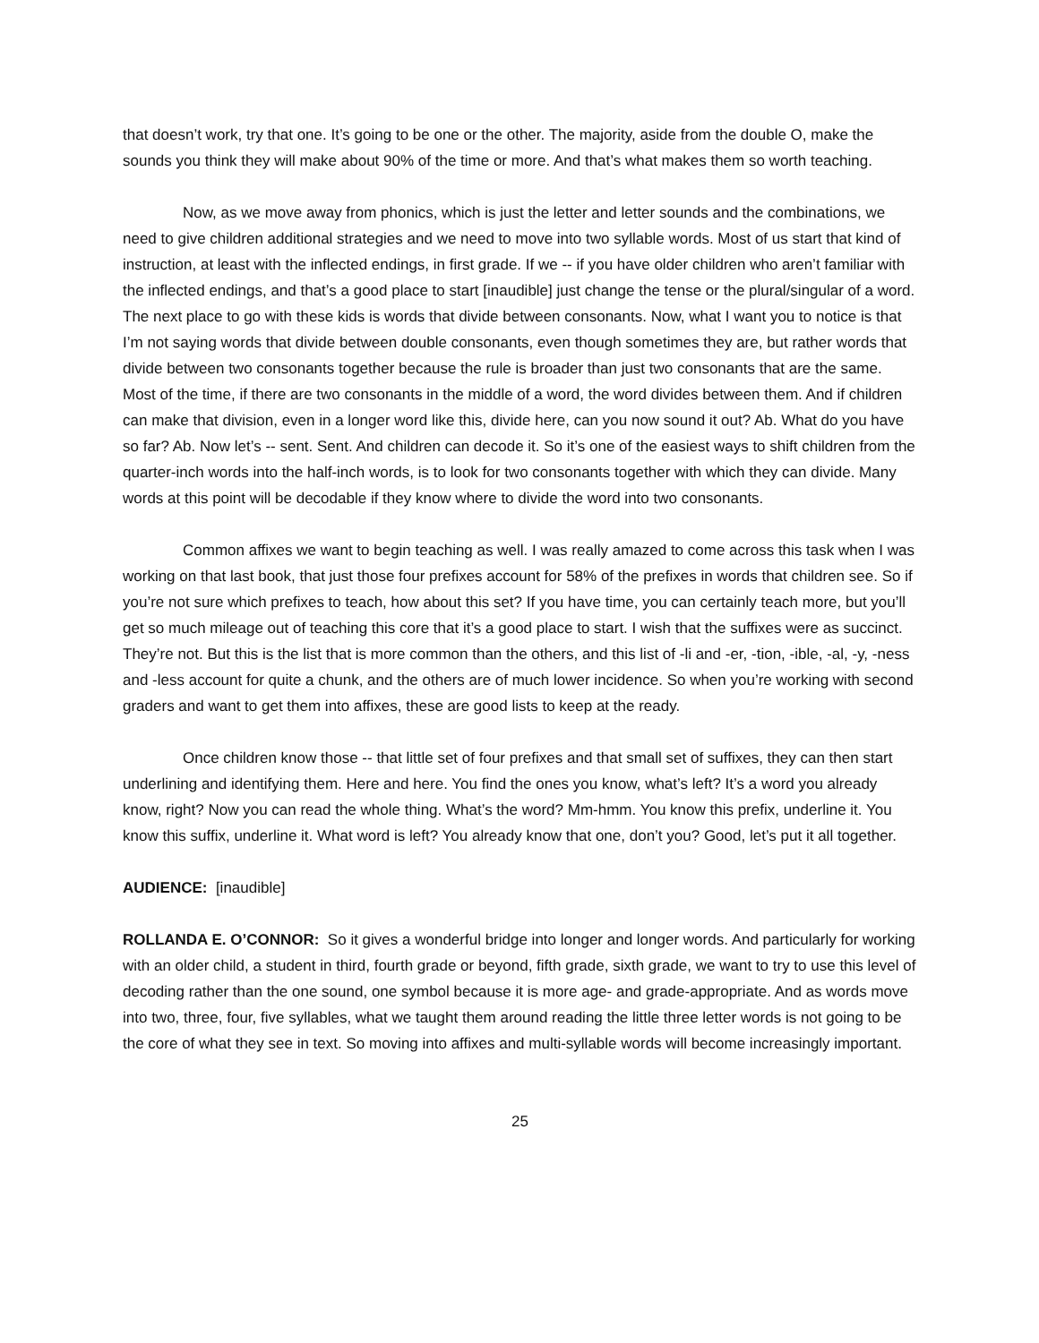that doesn’t work, try that one. It’s going to be one or the other. The majority, aside from the double O, make the sounds you think they will make about 90% of the time or more. And that’s what makes them so worth teaching.
Now, as we move away from phonics, which is just the letter and letter sounds and the combinations, we need to give children additional strategies and we need to move into two syllable words. Most of us start that kind of instruction, at least with the inflected endings, in first grade. If we -- if you have older children who aren’t familiar with the inflected endings, and that’s a good place to start [inaudible] just change the tense or the plural/singular of a word. The next place to go with these kids is words that divide between consonants. Now, what I want you to notice is that I’m not saying words that divide between double consonants, even though sometimes they are, but rather words that divide between two consonants together because the rule is broader than just two consonants that are the same. Most of the time, if there are two consonants in the middle of a word, the word divides between them. And if children can make that division, even in a longer word like this, divide here, can you now sound it out? Ab. What do you have so far? Ab. Now let’s -- sent. Sent. And children can decode it. So it’s one of the easiest ways to shift children from the quarter-inch words into the half-inch words, is to look for two consonants together with which they can divide. Many words at this point will be decodable if they know where to divide the word into two consonants.
Common affixes we want to begin teaching as well. I was really amazed to come across this task when I was working on that last book, that just those four prefixes account for 58% of the prefixes in words that children see. So if you’re not sure which prefixes to teach, how about this set? If you have time, you can certainly teach more, but you’ll get so much mileage out of teaching this core that it’s a good place to start. I wish that the suffixes were as succinct. They’re not. But this is the list that is more common than the others, and this list of -li and -er, -tion, -ible, -al, -y, -ness and -less account for quite a chunk, and the others are of much lower incidence. So when you’re working with second graders and want to get them into affixes, these are good lists to keep at the ready.
Once children know those -- that little set of four prefixes and that small set of suffixes, they can then start underlining and identifying them. Here and here. You find the ones you know, what’s left? It’s a word you already know, right? Now you can read the whole thing. What’s the word? Mm-hmm. You know this prefix, underline it. You know this suffix, underline it. What word is left? You already know that one, don’t you? Good, let’s put it all together.
AUDIENCE: [inaudible]
ROLLANDA E. O’CONNOR: So it gives a wonderful bridge into longer and longer words. And particularly for working with an older child, a student in third, fourth grade or beyond, fifth grade, sixth grade, we want to try to use this level of decoding rather than the one sound, one symbol because it is more age- and grade-appropriate. And as words move into two, three, four, five syllables, what we taught them around reading the little three letter words is not going to be the core of what they see in text. So moving into affixes and multi-syllable words will become increasingly important.
25